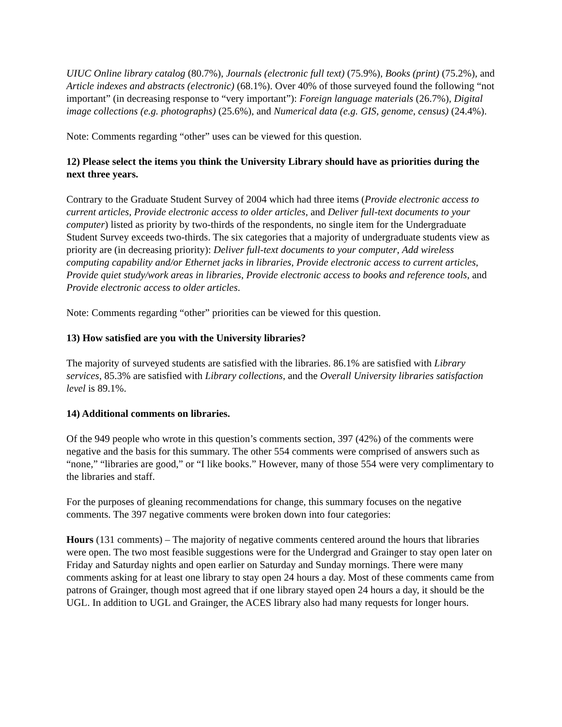UIUC Online library catalog (80.7%), Journals (electronic full text) (75.9%), Books (print) (75.2%), and Article indexes and abstracts (electronic) (68.1%). Over 40% of those surveyed found the following “not important” (in decreasing response to “very important”): Foreign language materials (26.7%), Digital image collections (e.g. photographs) (25.6%), and Numerical data (e.g. GIS, genome, census) (24.4%).
Note: Comments regarding “other” uses can be viewed for this question.
12) Please select the items you think the University Library should have as priorities during the next three years.
Contrary to the Graduate Student Survey of 2004 which had three items (Provide electronic access to current articles, Provide electronic access to older articles, and Deliver full-text documents to your computer) listed as priority by two-thirds of the respondents, no single item for the Undergraduate Student Survey exceeds two-thirds. The six categories that a majority of undergraduate students view as priority are (in decreasing priority): Deliver full-text documents to your computer, Add wireless computing capability and/or Ethernet jacks in libraries, Provide electronic access to current articles, Provide quiet study/work areas in libraries, Provide electronic access to books and reference tools, and Provide electronic access to older articles.
Note: Comments regarding “other” priorities can be viewed for this question.
13) How satisfied are you with the University libraries?
The majority of surveyed students are satisfied with the libraries. 86.1% are satisfied with Library services, 85.3% are satisfied with Library collections, and the Overall University libraries satisfaction level is 89.1%.
14) Additional comments on libraries.
Of the 949 people who wrote in this question’s comments section, 397 (42%) of the comments were negative and the basis for this summary. The other 554 comments were comprised of answers such as “none,” “libraries are good,” or “I like books.” However, many of those 554 were very complimentary to the libraries and staff.
For the purposes of gleaning recommendations for change, this summary focuses on the negative comments. The 397 negative comments were broken down into four categories:
Hours (131 comments) – The majority of negative comments centered around the hours that libraries were open. The two most feasible suggestions were for the Undergrad and Grainger to stay open later on Friday and Saturday nights and open earlier on Saturday and Sunday mornings. There were many comments asking for at least one library to stay open 24 hours a day. Most of these comments came from patrons of Grainger, though most agreed that if one library stayed open 24 hours a day, it should be the UGL. In addition to UGL and Grainger, the ACES library also had many requests for longer hours.